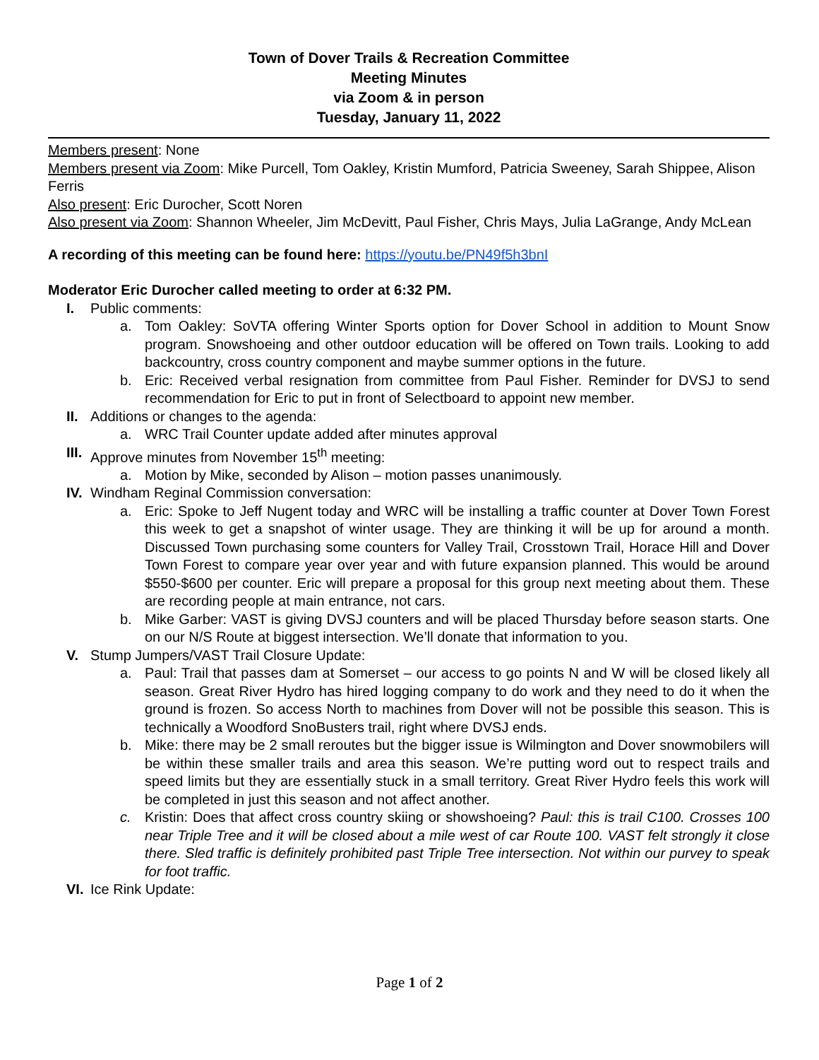Town of Dover Trails & Recreation Committee
Meeting Minutes
via Zoom & in person
Tuesday, January 11, 2022
Members present: None
Members present via Zoom: Mike Purcell, Tom Oakley, Kristin Mumford, Patricia Sweeney, Sarah Shippee, Alison Ferris
Also present: Eric Durocher, Scott Noren
Also present via Zoom: Shannon Wheeler, Jim McDevitt, Paul Fisher, Chris Mays, Julia LaGrange, Andy McLean
A recording of this meeting can be found here: https://youtu.be/PN49f5h3bnI
Moderator Eric Durocher called meeting to order at 6:32 PM.
I. Public comments:
a. Tom Oakley: SoVTA offering Winter Sports option for Dover School in addition to Mount Snow program. Snowshoeing and other outdoor education will be offered on Town trails. Looking to add backcountry, cross country component and maybe summer options in the future.
b. Eric: Received verbal resignation from committee from Paul Fisher. Reminder for DVSJ to send recommendation for Eric to put in front of Selectboard to appoint new member.
II. Additions or changes to the agenda:
a. WRC Trail Counter update added after minutes approval
III. Approve minutes from November 15<sup>th</sup> meeting:
a. Motion by Mike, seconded by Alison – motion passes unanimously.
IV. Windham Reginal Commission conversation:
a. Eric: Spoke to Jeff Nugent today and WRC will be installing a traffic counter at Dover Town Forest this week to get a snapshot of winter usage. They are thinking it will be up for around a month. Discussed Town purchasing some counters for Valley Trail, Crosstown Trail, Horace Hill and Dover Town Forest to compare year over year and with future expansion planned. This would be around $550-$600 per counter. Eric will prepare a proposal for this group next meeting about them. These are recording people at main entrance, not cars.
b. Mike Garber: VAST is giving DVSJ counters and will be placed Thursday before season starts. One on our N/S Route at biggest intersection. We’ll donate that information to you.
V. Stump Jumpers/VAST Trail Closure Update:
a. Paul: Trail that passes dam at Somerset – our access to go points N and W will be closed likely all season. Great River Hydro has hired logging company to do work and they need to do it when the ground is frozen. So access North to machines from Dover will not be possible this season. This is technically a Woodford SnoBusters trail, right where DVSJ ends.
b. Mike: there may be 2 small reroutes but the bigger issue is Wilmington and Dover snowmobilers will be within these smaller trails and area this season. We’re putting word out to respect trails and speed limits but they are essentially stuck in a small territory. Great River Hydro feels this work will be completed in just this season and not affect another.
c. Kristin: Does that affect cross country skiing or showshoeing? Paul: this is trail C100. Crosses 100 near Triple Tree and it will be closed about a mile west of car Route 100. VAST felt strongly it close there. Sled traffic is definitely prohibited past Triple Tree intersection. Not within our purvey to speak for foot traffic.
VI. Ice Rink Update:
Page 1 of 2